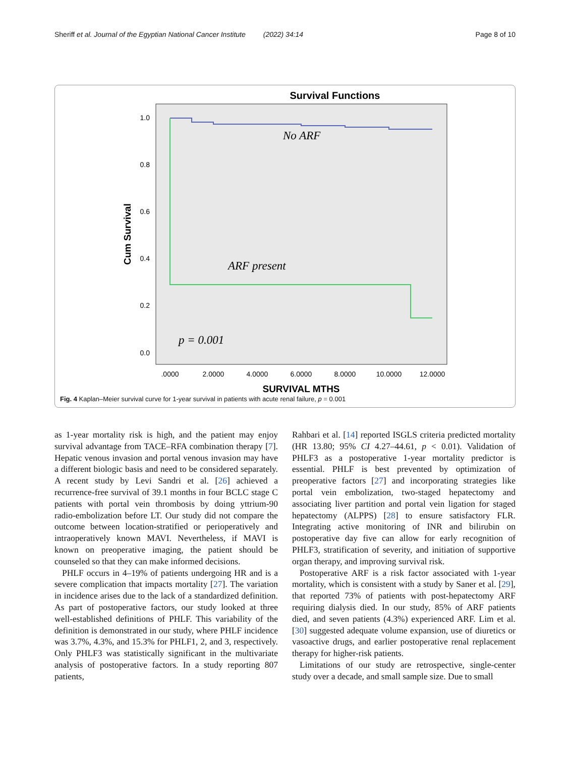Sheriff et al. Journal of the Egyptian National Cancer Institute (2022) 34:14 Page 8 of 10
Survival Functions
1.0
0.8
0.6
0.4
0.2
0.0
.0000
2.0000
4.0000
6.0000
8.0000
10.0000
12.0000
Cum Survival
SURVIVAL MTHS
No ARF
ARF present
p = 0.001
Fig. 4 Kaplan–Meier survival curve for 1-year survival in patients with acute renal failure, p = 0.001
as 1-year mortality risk is high, and the patient may enjoy survival advantage from TACE–RFA combination therapy [7]. Hepatic venous invasion and portal venous invasion may have a different biologic basis and need to be considered separately. A recent study by Levi Sandri et al. [26] achieved a recurrence-free survival of 39.1 months in four BCLC stage C patients with portal vein thrombosis by doing yttrium-90 radio-embolization before LT. Our study did not compare the outcome between location-stratified or perioperatively and intraoperatively known MAVI. Nevertheless, if MAVI is known on preoperative imaging, the patient should be counseled so that they can make informed decisions.
PHLF occurs in 4–19% of patients undergoing HR and is a severe complication that impacts mortality [27]. The variation in incidence arises due to the lack of a standardized definition. As part of postoperative factors, our study looked at three well-established definitions of PHLF. This variability of the definition is demonstrated in our study, where PHLF incidence was 3.7%, 4.3%, and 15.3% for PHLF1, 2, and 3, respectively. Only PHLF3 was statistically significant in the multivariate analysis of postoperative factors. In a study reporting 807 patients,
Rahbari et al. [14] reported ISGLS criteria predicted mortality (HR 13.80; 95% CI 4.27–44.61, p < 0.01). Validation of PHLF3 as a postoperative 1-year mortality predictor is essential. PHLF is best prevented by optimization of preoperative factors [27] and incorporating strategies like portal vein embolization, two-staged hepatectomy and associating liver partition and portal vein ligation for staged hepatectomy (ALPPS) [28] to ensure satisfactory FLR. Integrating active monitoring of INR and bilirubin on postoperative day five can allow for early recognition of PHLF3, stratification of severity, and initiation of supportive organ therapy, and improving survival risk.
Postoperative ARF is a risk factor associated with 1-year mortality, which is consistent with a study by Saner et al. [29], that reported 73% of patients with post-hepatectomy ARF requiring dialysis died. In our study, 85% of ARF patients died, and seven patients (4.3%) experienced ARF. Lim et al. [30] suggested adequate volume expansion, use of diuretics or vasoactive drugs, and earlier postoperative renal replacement therapy for higher-risk patients.
Limitations of our study are retrospective, single-center study over a decade, and small sample size. Due to small